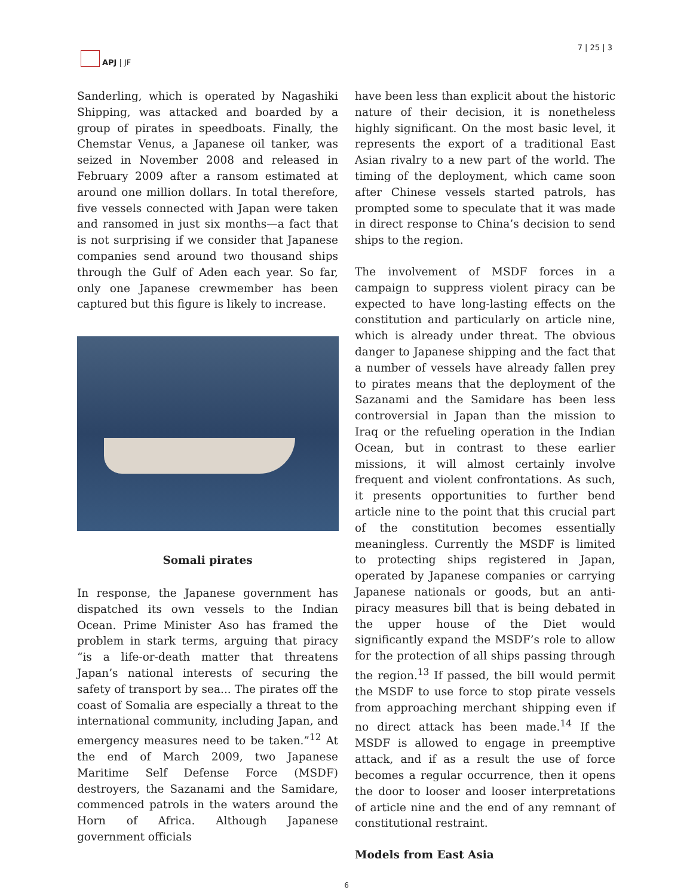APJ | JF 7 | 25 | 3
Sanderling, which is operated by Nagashiki Shipping, was attacked and boarded by a group of pirates in speedboats. Finally, the Chemstar Venus, a Japanese oil tanker, was seized in November 2008 and released in February 2009 after a ransom estimated at around one million dollars. In total therefore, five vessels connected with Japan were taken and ransomed in just six months—a fact that is not surprising if we consider that Japanese companies send around two thousand ships through the Gulf of Aden each year. So far, only one Japanese crewmember has been captured but this figure is likely to increase.
Somali pirates
In response, the Japanese government has dispatched its own vessels to the Indian Ocean. Prime Minister Aso has framed the problem in stark terms, arguing that piracy “is a life-or-death matter that threatens Japan’s national interests of securing the safety of transport by sea... The pirates off the coast of Somalia are especially a threat to the international community, including Japan, and emergency measures need to be taken.”<sup>12</sup> At the end of March 2009, two Japanese Maritime Self Defense Force (MSDF) destroyers, the Sazanami and the Samidare, commenced patrols in the waters around the Horn of Africa. Although Japanese government officials
have been less than explicit about the historic nature of their decision, it is nonetheless highly significant. On the most basic level, it represents the export of a traditional East Asian rivalry to a new part of the world. The timing of the deployment, which came soon after Chinese vessels started patrols, has prompted some to speculate that it was made in direct response to China’s decision to send ships to the region.
The involvement of MSDF forces in a campaign to suppress violent piracy can be expected to have long-lasting effects on the constitution and particularly on article nine, which is already under threat. The obvious danger to Japanese shipping and the fact that a number of vessels have already fallen prey to pirates means that the deployment of the Sazanami and the Samidare has been less controversial in Japan than the mission to Iraq or the refueling operation in the Indian Ocean, but in contrast to these earlier missions, it will almost certainly involve frequent and violent confrontations. As such, it presents opportunities to further bend article nine to the point that this crucial part of the constitution becomes essentially meaningless. Currently the MSDF is limited to protecting ships registered in Japan, operated by Japanese companies or carrying Japanese nationals or goods, but an anti-piracy measures bill that is being debated in the upper house of the Diet would significantly expand the MSDF’s role to allow for the protection of all ships passing through the region.<sup>13</sup> If passed, the bill would permit the MSDF to use force to stop pirate vessels from approaching merchant shipping even if no direct attack has been made.<sup>14</sup> If the MSDF is allowed to engage in preemptive attack, and if as a result the use of force becomes a regular occurrence, then it opens the door to looser and looser interpretations of article nine and the end of any remnant of constitutional restraint.
Models from East Asia
6